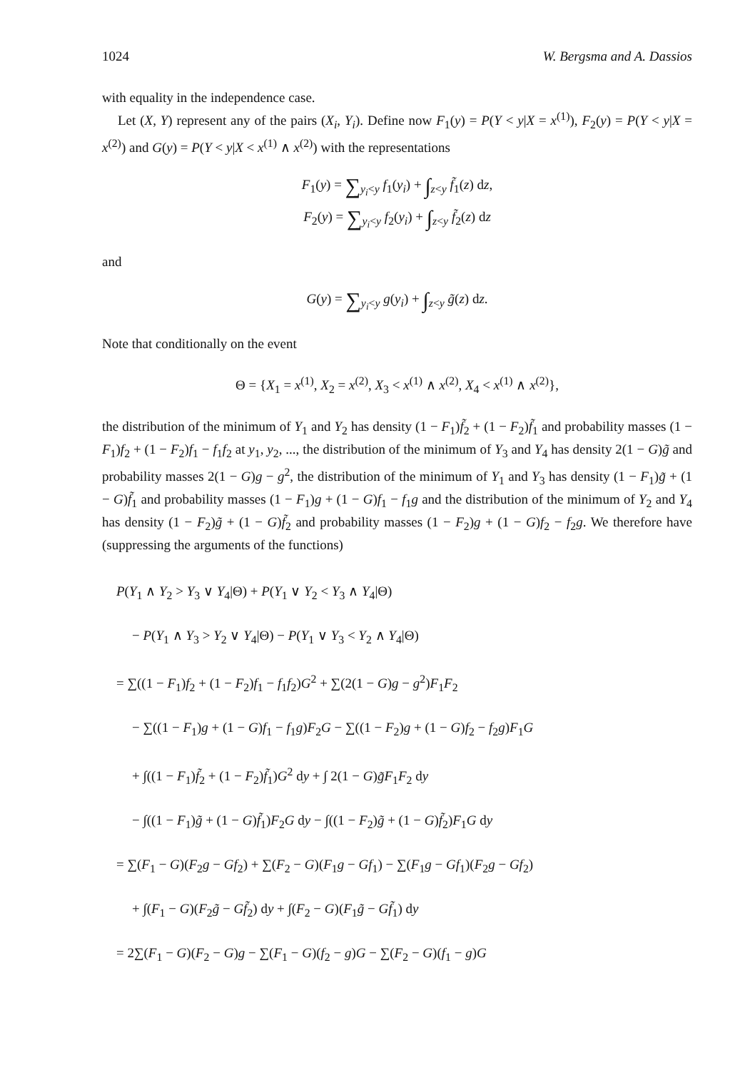1024 W. Bergsma and A. Dassios
with equality in the independence case.
Let (X, Y) represent any of the pairs (X<sub>i</sub>, Y<sub>i</sub>). Define now F<sub>1</sub>(y) = P(Y < y|X = x<sup>(1)</sup>), F<sub>2</sub>(y) = P(Y < y|X = x<sup>(2)</sup>) and G(y) = P(Y < y|X < x<sup>(1)</sup> ∧ x<sup>(2)</sup>) with the representations
F<sub>1</sub>(y) = ∑<sub>y<sub>i</sub><y</sub> f<sub>1</sub>(y<sub>i</sub>) + ∫<sub>z<y</sub> f̃<sub>1</sub>(z) dz,
F<sub>2</sub>(y) = ∑<sub>y<sub>i</sub><y</sub> f<sub>2</sub>(y<sub>i</sub>) + ∫<sub>z<y</sub> f̃<sub>2</sub>(z) dz
and
G(y) = ∑<sub>y<sub>i</sub><y</sub> g(y<sub>i</sub>) + ∫<sub>z<y</sub> g̃(z) dz.
Note that conditionally on the event
Θ = {X<sub>1</sub> = x<sup>(1)</sup>, X<sub>2</sub> = x<sup>(2)</sup>, X<sub>3</sub> < x<sup>(1)</sup> ∧ x<sup>(2)</sup>, X<sub>4</sub> < x<sup>(1)</sup> ∧ x<sup>(2)</sup>},
the distribution of the minimum of Y<sub>1</sub> and Y<sub>2</sub> has density (1 − F<sub>1</sub>)f̃<sub>2</sub> + (1 − F<sub>2</sub>)f̃<sub>1</sub> and probability masses (1 − F<sub>1</sub>)f<sub>2</sub> + (1 − F<sub>2</sub>)f<sub>1</sub> − f<sub>1</sub>f<sub>2</sub> at y<sub>1</sub>, y<sub>2</sub>, ..., the distribution of the minimum of Y<sub>3</sub> and Y<sub>4</sub> has density 2(1 − G)g̃ and probability masses 2(1 − G)g − g<sup>2</sup>, the distribution of the minimum of Y<sub>1</sub> and Y<sub>3</sub> has density (1 − F<sub>1</sub>)g̃ + (1 − G)f̃<sub>1</sub> and probability masses (1 − F<sub>1</sub>)g + (1 − G)f<sub>1</sub> − f<sub>1</sub>g and the distribution of the minimum of Y<sub>2</sub> and Y<sub>4</sub> has density (1 − F<sub>2</sub>)g̃ + (1 − G)f̃<sub>2</sub> and probability masses (1 − F<sub>2</sub>)g + (1 − G)f<sub>2</sub> − f<sub>2</sub>g. We therefore have (suppressing the arguments of the functions)
P(Y<sub>1</sub> ∧ Y<sub>2</sub> > Y<sub>3</sub> ∨ Y<sub>4</sub>|Θ) + P(Y<sub>1</sub> ∨ Y<sub>2</sub> < Y<sub>3</sub> ∧ Y<sub>4</sub>|Θ)
− P(Y<sub>1</sub> ∧ Y<sub>3</sub> > Y<sub>2</sub> ∨ Y<sub>4</sub>|Θ) − P(Y<sub>1</sub> ∨ Y<sub>3</sub> < Y<sub>2</sub> ∧ Y<sub>4</sub>|Θ)
= ∑((1 − F<sub>1</sub>)f<sub>2</sub> + (1 − F<sub>2</sub>)f<sub>1</sub> − f<sub>1</sub>f<sub>2</sub>)G<sup>2</sup> + ∑(2(1 − G)g − g<sup>2</sup>)F<sub>1</sub>F<sub>2</sub>
− ∑((1 − F<sub>1</sub>)g + (1 − G)f<sub>1</sub> − f<sub>1</sub>g)F<sub>2</sub>G − ∑((1 − F<sub>2</sub>)g + (1 − G)f<sub>2</sub> − f<sub>2</sub>g)F<sub>1</sub>G
+ ∫((1 − F<sub>1</sub>)f̃<sub>2</sub> + (1 − F<sub>2</sub>)f̃<sub>1</sub>)G<sup>2</sup> dy + ∫ 2(1 − G)g̃F<sub>1</sub>F<sub>2</sub> dy
− ∫((1 − F<sub>1</sub>)g̃ + (1 − G)f̃<sub>1</sub>)F<sub>2</sub>G dy − ∫((1 − F<sub>2</sub>)g̃ + (1 − G)f̃<sub>2</sub>)F<sub>1</sub>G dy
= ∑(F<sub>1</sub> − G)(F<sub>2</sub>g − Gf<sub>2</sub>) + ∑(F<sub>2</sub> − G)(F<sub>1</sub>g − Gf<sub>1</sub>) − ∑(F<sub>1</sub>g − Gf<sub>1</sub>)(F<sub>2</sub>g − Gf<sub>2</sub>)
+ ∫(F<sub>1</sub> − G)(F<sub>2</sub>g̃ − Gf̃<sub>2</sub>) dy + ∫(F<sub>2</sub> − G)(F<sub>1</sub>g̃ − Gf̃<sub>1</sub>) dy
= 2∑(F<sub>1</sub> − G)(F<sub>2</sub> − G)g − ∑(F<sub>1</sub> − G)(f<sub>2</sub> − g)G − ∑(F<sub>2</sub> − G)(f<sub>1</sub> − g)G